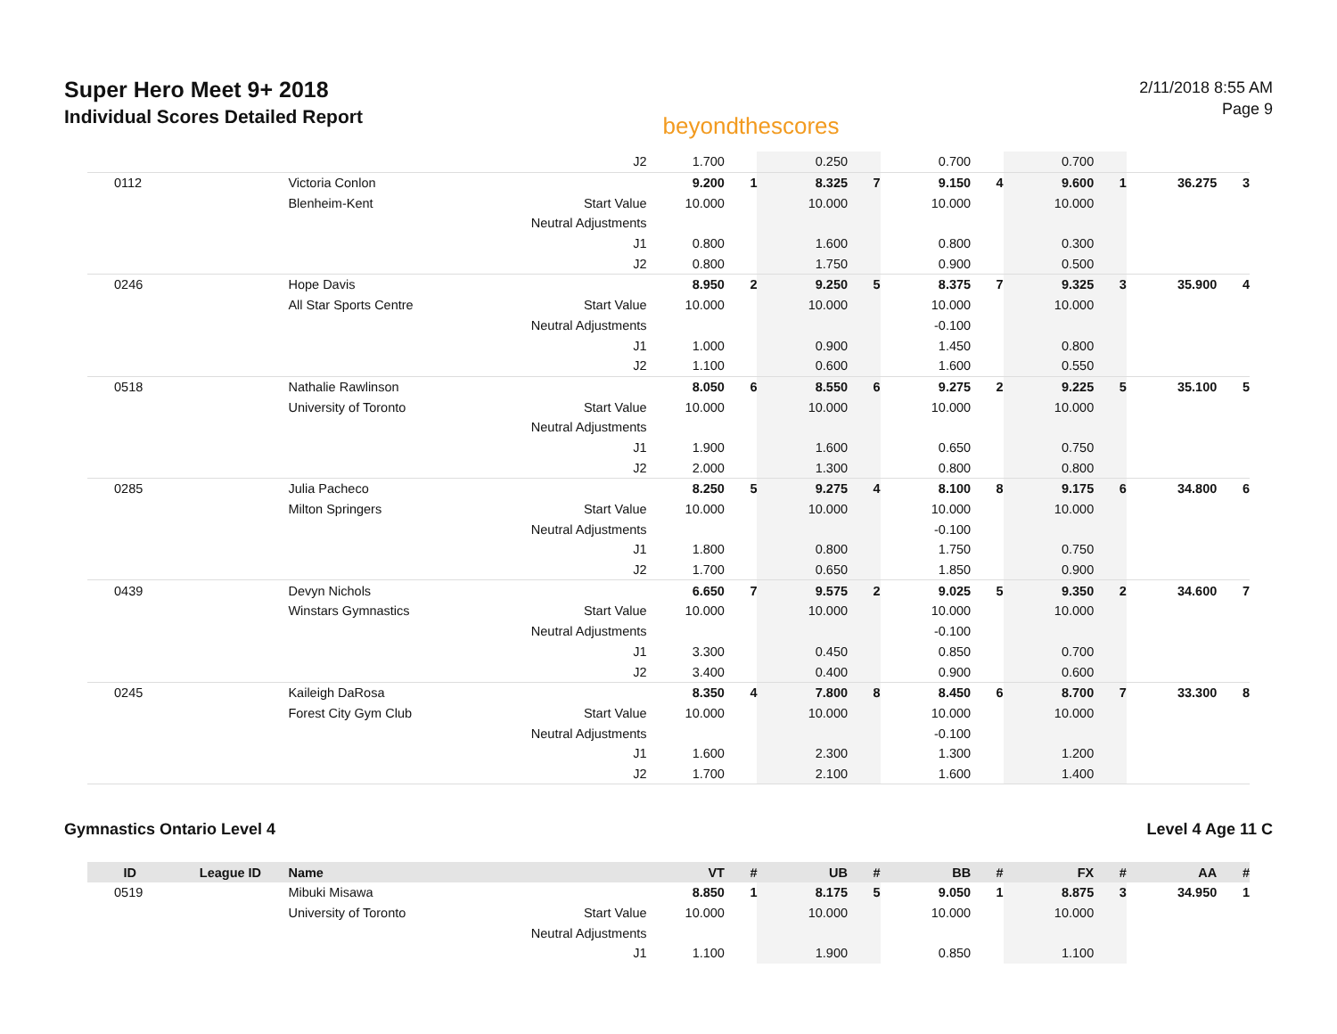Super Hero Meet 9+ 2018
Individual Scores Detailed Report
beyondthescores
2/11/2018 8:55 AM
Page 9
| | | | J2 | 1.700 | | 0.250 | | 0.700 | | 0.700 | | | |
| 0112 | | Victoria Conlon | | 9.200 | 1 | 8.325 | 7 | 9.150 | 4 | 9.600 | 1 | 36.275 | 3 |
| | | Blenheim-Kent | Start Value | 10.000 | | 10.000 | | 10.000 | | 10.000 | | | |
| | | | Neutral Adjustments | | | | | | | | | | |
| | | | J1 | 0.800 | | 1.600 | | 0.800 | | 0.300 | | | |
| | | | J2 | 0.800 | | 1.750 | | 0.900 | | 0.500 | | | |
| 0246 | | Hope Davis | | 8.950 | 2 | 9.250 | 5 | 8.375 | 7 | 9.325 | 3 | 35.900 | 4 |
| | | All Star Sports Centre | Start Value | 10.000 | | 10.000 | | 10.000 | | 10.000 | | | |
| | | | Neutral Adjustments | | | | | -0.100 | | | | | |
| | | | J1 | 1.000 | | 0.900 | | 1.450 | | 0.800 | | | |
| | | | J2 | 1.100 | | 0.600 | | 1.600 | | 0.550 | | | |
| 0518 | | Nathalie Rawlinson | | 8.050 | 6 | 8.550 | 6 | 9.275 | 2 | 9.225 | 5 | 35.100 | 5 |
| | | University of Toronto | Start Value | 10.000 | | 10.000 | | 10.000 | | 10.000 | | | |
| | | | Neutral Adjustments | | | | | | | | | | |
| | | | J1 | 1.900 | | 1.600 | | 0.650 | | 0.750 | | | |
| | | | J2 | 2.000 | | 1.300 | | 0.800 | | 0.800 | | | |
| 0285 | | Julia Pacheco | | 8.250 | 5 | 9.275 | 4 | 8.100 | 8 | 9.175 | 6 | 34.800 | 6 |
| | | Milton Springers | Start Value | 10.000 | | 10.000 | | 10.000 | | 10.000 | | | |
| | | | Neutral Adjustments | | | | | -0.100 | | | | | |
| | | | J1 | 1.800 | | 0.800 | | 1.750 | | 0.750 | | | |
| | | | J2 | 1.700 | | 0.650 | | 1.850 | | 0.900 | | | |
| 0439 | | Devyn Nichols | | 6.650 | 7 | 9.575 | 2 | 9.025 | 5 | 9.350 | 2 | 34.600 | 7 |
| | | Winstars Gymnastics | Start Value | 10.000 | | 10.000 | | 10.000 | | 10.000 | | | |
| | | | Neutral Adjustments | | | | | -0.100 | | | | | |
| | | | J1 | 3.300 | | 0.450 | | 0.850 | | 0.700 | | | |
| | | | J2 | 3.400 | | 0.400 | | 0.900 | | 0.600 | | | |
| 0245 | | Kaileigh DaRosa | | 8.350 | 4 | 7.800 | 8 | 8.450 | 6 | 8.700 | 7 | 33.300 | 8 |
| | | Forest City Gym Club | Start Value | 10.000 | | 10.000 | | 10.000 | | 10.000 | | | |
| | | | Neutral Adjustments | | | | | -0.100 | | | | | |
| | | | J1 | 1.600 | | 2.300 | | 1.300 | | 1.200 | | | |
| | | | J2 | 1.700 | | 2.100 | | 1.600 | | 1.400 | | | |
Gymnastics Ontario Level 4 Level 4 Age 11 C
| ID | League ID | Name | | VT | # | UB | # | BB | # | FX | # | AA | # |
| --- | --- | --- | --- | --- | --- | --- | --- | --- | --- | --- | --- | --- | --- |
| 0519 | | Mibuki Misawa | | 8.850 | 1 | 8.175 | 5 | 9.050 | 1 | 8.875 | 3 | 34.950 | 1 |
| | | University of Toronto | Start Value | 10.000 | | 10.000 | | 10.000 | | 10.000 | | | |
| | | | Neutral Adjustments | | | | | | | | | | |
| | | | J1 | 1.100 | | 1.900 | | 0.850 | | 1.100 | | | |